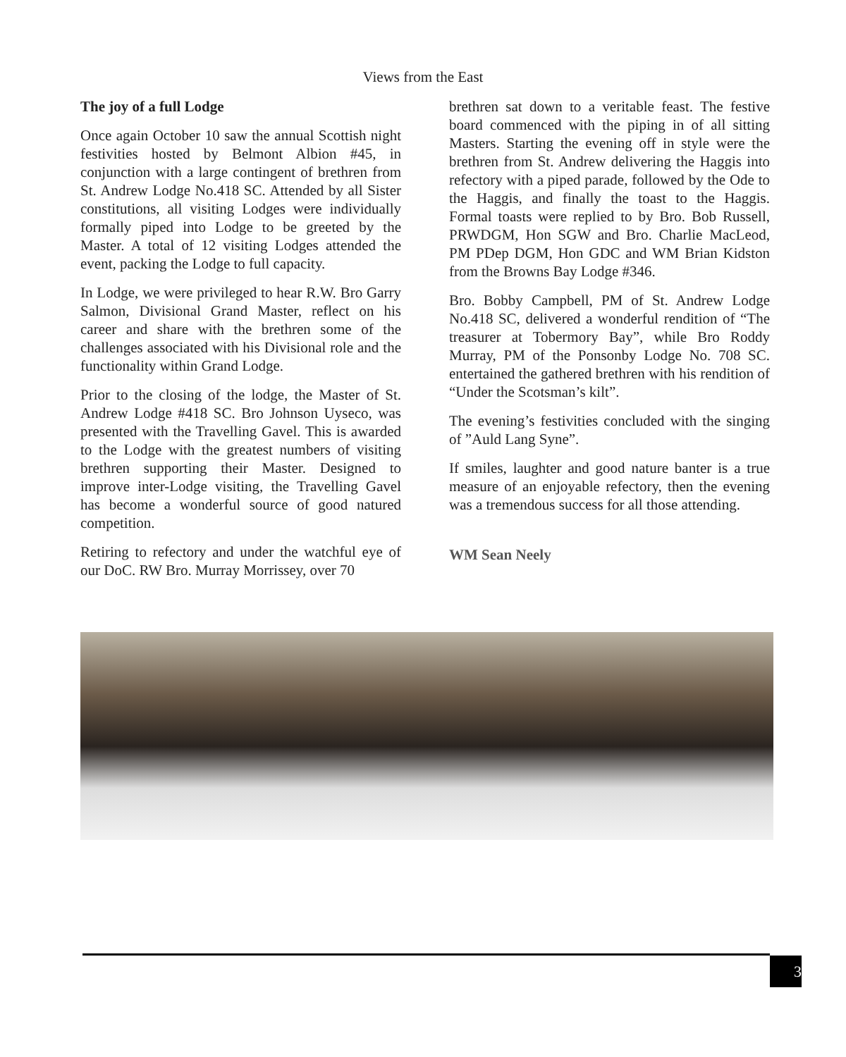Views from the East
The joy of a full Lodge
Once again October 10 saw the annual Scottish night festivities hosted by Belmont Albion #45, in conjunction with a large contingent of brethren from St. Andrew Lodge No.418 SC. Attended by all Sister constitutions, all visiting Lodges were individually formally piped into Lodge to be greeted by the Master. A total of 12 visiting Lodges attended the event, packing the Lodge to full capacity.
In Lodge, we were privileged to hear R.W. Bro Garry Salmon, Divisional Grand Master, reflect on his career and share with the brethren some of the challenges associated with his Divisional role and the functionality within Grand Lodge.
Prior to the closing of the lodge, the Master of St. Andrew Lodge #418 SC. Bro Johnson Uyseco, was presented with the Travelling Gavel. This is awarded to the Lodge with the greatest numbers of visiting brethren supporting their Master. Designed to improve inter-Lodge visiting, the Travelling Gavel has become a wonderful source of good natured competition.
Retiring to refectory and under the watchful eye of our DoC. RW Bro. Murray Morrissey, over 70
brethren sat down to a veritable feast. The festive board commenced with the piping in of all sitting Masters. Starting the evening off in style were the brethren from St. Andrew delivering the Haggis into refectory with a piped parade, followed by the Ode to the Haggis, and finally the toast to the Haggis. Formal toasts were replied to by Bro. Bob Russell, PRWDGM, Hon SGW and Bro. Charlie MacLeod, PM PDep DGM, Hon GDC and WM Brian Kidston from the Browns Bay Lodge #346.
Bro. Bobby Campbell, PM of St. Andrew Lodge No.418 SC, delivered a wonderful rendition of “The treasurer at Tobermory Bay”, while Bro Roddy Murray, PM of the Ponsonby Lodge No. 708 SC. entertained the gathered brethren with his rendition of “Under the Scotsman’s kilt”.
The evening’s festivities concluded with the singing of ”Auld Lang Syne”.
If smiles, laughter and good nature banter is a true measure of an enjoyable refectory, then the evening was a tremendous success for all those attending.
WM Sean Neely
3